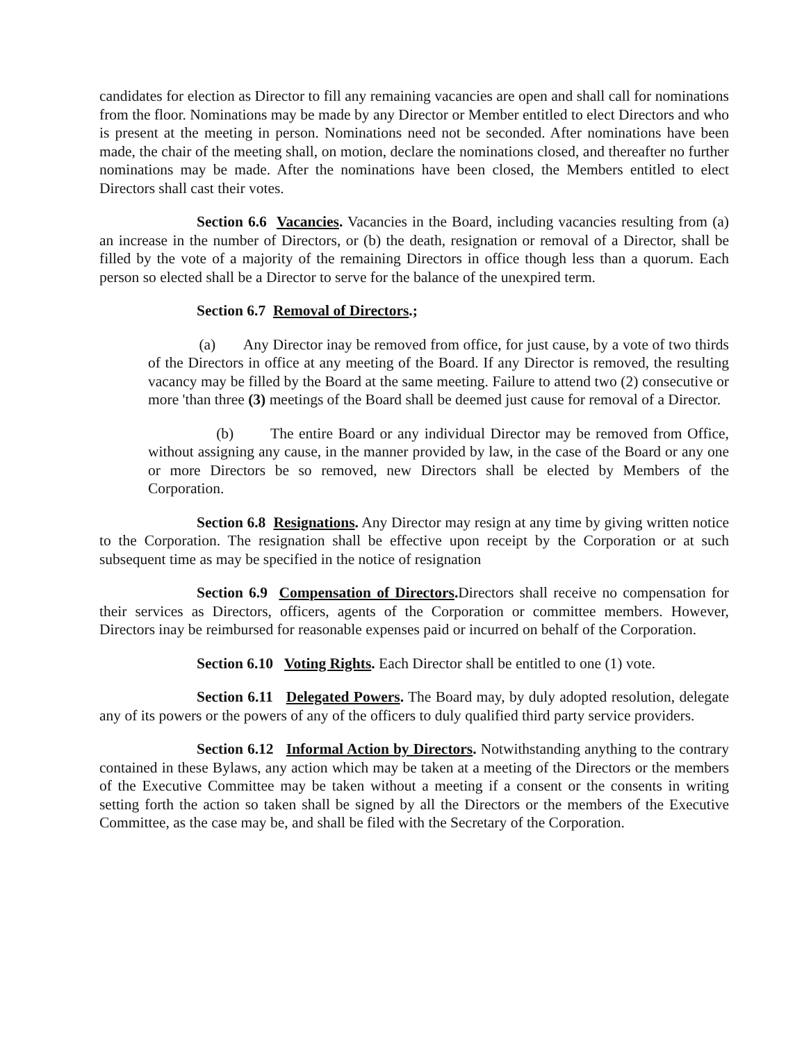candidates for election as Director to fill any remaining vacancies are open and shall call for nominations from the floor. Nominations may be made by any Director or Member entitled to elect Directors and who is present at the meeting in person. Nominations need not be seconded. After nominations have been made, the chair of the meeting shall, on motion, declare the nominations closed, and thereafter no further nominations may be made. After the nominations have been closed, the Members entitled to elect Directors shall cast their votes.
Section 6.6 Vacancies. Vacancies in the Board, including vacancies resulting from (a) an increase in the number of Directors, or (b) the death, resignation or removal of a Director, shall be filled by the vote of a majority of the remaining Directors in office though less than a quorum. Each person so elected shall be a Director to serve for the balance of the unexpired term.
Section 6.7 Removal of Directors.;
(a) Any Director inay be removed from office, for just cause, by a vote of two thirds of the Directors in office at any meeting of the Board. If any Director is removed, the resulting vacancy may be filled by the Board at the same meeting. Failure to attend two (2) consecutive or more 'than three (3) meetings of the Board shall be deemed just cause for removal of a Director.
(b) The entire Board or any individual Director may be removed from Office, without assigning any cause, in the manner provided by law, in the case of the Board or any one or more Directors be so removed, new Directors shall be elected by Members of the Corporation.
Section 6.8 Resignations. Any Director may resign at any time by giving written notice to the Corporation. The resignation shall be effective upon receipt by the Corporation or at such subsequent time as may be specified in the notice of resignation
Section 6.9 Compensation of Directors. Directors shall receive no compensation for their services as Directors, officers, agents of the Corporation or committee members. However, Directors inay be reimbursed for reasonable expenses paid or incurred on behalf of the Corporation.
Section 6.10 Voting Rights. Each Director shall be entitled to one (1) vote.
Section 6.11 Delegated Powers. The Board may, by duly adopted resolution, delegate any of its powers or the powers of any of the officers to duly qualified third party service providers.
Section 6.12 Informal Action by Directors. Notwithstanding anything to the contrary contained in these Bylaws, any action which may be taken at a meeting of the Directors or the members of the Executive Committee may be taken without a meeting if a consent or the consents in writing setting forth the action so taken shall be signed by all the Directors or the members of the Executive Committee, as the case may be, and shall be filed with the Secretary of the Corporation.